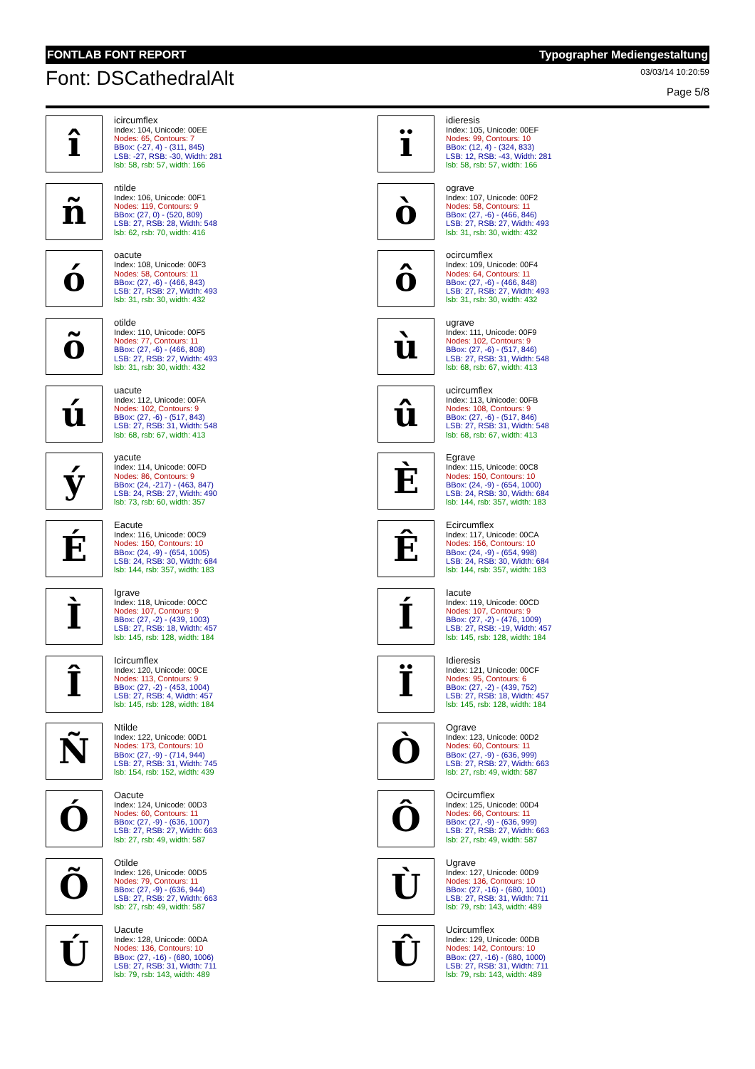FONTLAB FONT REPORT Typographer Mediengestaltung
Font: DSCathedralAlt
03/03/14 10:20:59
Page 5/8
î
icircumflex
Index: 104, Unicode: 00EE
Nodes: 65, Contours: 7
BBox: (-27, 4) - (311, 845)
LSB: -27, RSB: -30, Width: 281
lsb: 58, rsb: 57, width: 166
ï
idieresis
Index: 105, Unicode: 00EF
Nodes: 99, Contours: 10
BBox: (12, 4) - (324, 833)
LSB: 12, RSB: -43, Width: 281
lsb: 58, rsb: 57, width: 166
ñ
ntilde
Index: 106, Unicode: 00F1
Nodes: 119, Contours: 9
BBox: (27, 0) - (520, 809)
LSB: 27, RSB: 28, Width: 548
lsb: 62, rsb: 70, width: 416
ò
ograve
Index: 107, Unicode: 00F2
Nodes: 58, Contours: 11
BBox: (27, -6) - (466, 846)
LSB: 27, RSB: 27, Width: 493
lsb: 31, rsb: 30, width: 432
ó
oacute
Index: 108, Unicode: 00F3
Nodes: 58, Contours: 11
BBox: (27, -6) - (466, 843)
LSB: 27, RSB: 27, Width: 493
lsb: 31, rsb: 30, width: 432
ô
ocircumflex
Index: 109, Unicode: 00F4
Nodes: 64, Contours: 11
BBox: (27, -6) - (466, 848)
LSB: 27, RSB: 27, Width: 493
lsb: 31, rsb: 30, width: 432
õ
otilde
Index: 110, Unicode: 00F5
Nodes: 77, Contours: 11
BBox: (27, -6) - (466, 808)
LSB: 27, RSB: 27, Width: 493
lsb: 31, rsb: 30, width: 432
ù
ugrave
Index: 111, Unicode: 00F9
Nodes: 102, Contours: 9
BBox: (27, -6) - (517, 846)
LSB: 27, RSB: 31, Width: 548
lsb: 68, rsb: 67, width: 413
ú
uacute
Index: 112, Unicode: 00FA
Nodes: 102, Contours: 9
BBox: (27, -6) - (517, 843)
LSB: 27, RSB: 31, Width: 548
lsb: 68, rsb: 67, width: 413
û
ucircumflex
Index: 113, Unicode: 00FB
Nodes: 108, Contours: 9
BBox: (27, -6) - (517, 846)
LSB: 27, RSB: 31, Width: 548
lsb: 68, rsb: 67, width: 413
ý
yacute
Index: 114, Unicode: 00FD
Nodes: 86, Contours: 9
BBox: (24, -217) - (463, 847)
LSB: 24, RSB: 27, Width: 490
lsb: 73, rsb: 60, width: 357
È
Egrave
Index: 115, Unicode: 00C8
Nodes: 150, Contours: 10
BBox: (24, -9) - (654, 1000)
LSB: 24, RSB: 30, Width: 684
lsb: 144, rsb: 357, width: 183
É
Eacute
Index: 116, Unicode: 00C9
Nodes: 150, Contours: 10
BBox: (24, -9) - (654, 1005)
LSB: 24, RSB: 30, Width: 684
lsb: 144, rsb: 357, width: 183
Ê
Ecircumflex
Index: 117, Unicode: 00CA
Nodes: 156, Contours: 10
BBox: (24, -9) - (654, 998)
LSB: 24, RSB: 30, Width: 684
lsb: 144, rsb: 357, width: 183
Ì
Igrave
Index: 118, Unicode: 00CC
Nodes: 107, Contours: 9
BBox: (27, -2) - (439, 1003)
LSB: 27, RSB: 18, Width: 457
lsb: 145, rsb: 128, width: 184
Í
Iacute
Index: 119, Unicode: 00CD
Nodes: 107, Contours: 9
BBox: (27, -2) - (476, 1009)
LSB: 27, RSB: -19, Width: 457
lsb: 145, rsb: 128, width: 184
Î
Icircumflex
Index: 120, Unicode: 00CE
Nodes: 113, Contours: 9
BBox: (27, -2) - (453, 1004)
LSB: 27, RSB: 4, Width: 457
lsb: 145, rsb: 128, width: 184
Ï
Idieresis
Index: 121, Unicode: 00CF
Nodes: 95, Contours: 6
BBox: (27, -2) - (439, 752)
LSB: 27, RSB: 18, Width: 457
lsb: 145, rsb: 128, width: 184
Ñ
Ntilde
Index: 122, Unicode: 00D1
Nodes: 173, Contours: 10
BBox: (27, -9) - (714, 944)
LSB: 27, RSB: 31, Width: 745
lsb: 154, rsb: 152, width: 439
Ò
Ograve
Index: 123, Unicode: 00D2
Nodes: 60, Contours: 11
BBox: (27, -9) - (636, 999)
LSB: 27, RSB: 27, Width: 663
lsb: 27, rsb: 49, width: 587
Ó
Oacute
Index: 124, Unicode: 00D3
Nodes: 60, Contours: 11
BBox: (27, -9) - (636, 1007)
LSB: 27, RSB: 27, Width: 663
lsb: 27, rsb: 49, width: 587
Ô
Ocircumflex
Index: 125, Unicode: 00D4
Nodes: 66, Contours: 11
BBox: (27, -9) - (636, 999)
LSB: 27, RSB: 27, Width: 663
lsb: 27, rsb: 49, width: 587
Õ
Otilde
Index: 126, Unicode: 00D5
Nodes: 79, Contours: 11
BBox: (27, -9) - (636, 944)
LSB: 27, RSB: 27, Width: 663
lsb: 27, rsb: 49, width: 587
Ù
Ugrave
Index: 127, Unicode: 00D9
Nodes: 136, Contours: 10
BBox: (27, -16) - (680, 1001)
LSB: 27, RSB: 31, Width: 711
lsb: 79, rsb: 143, width: 489
Ú
Uacute
Index: 128, Unicode: 00DA
Nodes: 136, Contours: 10
BBox: (27, -16) - (680, 1006)
LSB: 27, RSB: 31, Width: 711
lsb: 79, rsb: 143, width: 489
Û
Ucircumflex
Index: 129, Unicode: 00DB
Nodes: 142, Contours: 10
BBox: (27, -16) - (680, 1000)
LSB: 27, RSB: 31, Width: 711
lsb: 79, rsb: 143, width: 489